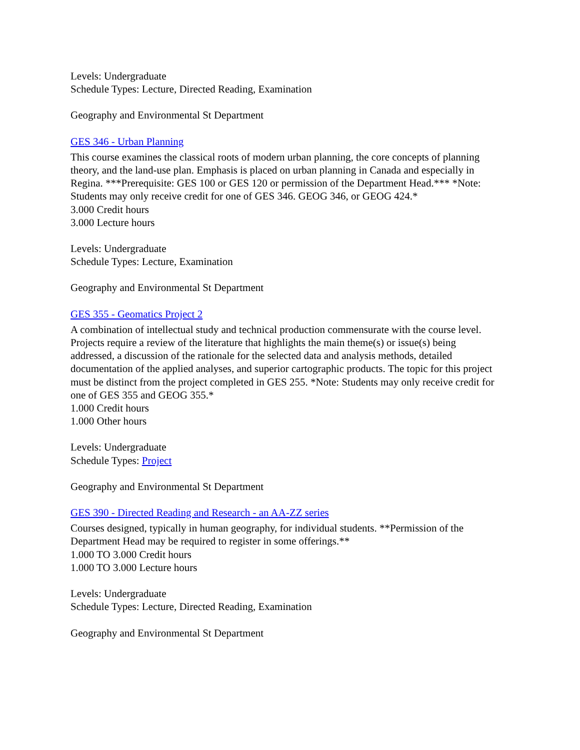Levels: Undergraduate
Schedule Types: Lecture, Directed Reading, Examination
Geography and Environmental St Department
GES 346 - Urban Planning
This course examines the classical roots of modern urban planning, the core concepts of planning theory, and the land-use plan. Emphasis is placed on urban planning in Canada and especially in Regina. ***Prerequisite: GES 100 or GES 120 or permission of the Department Head.*** *Note: Students may only receive credit for one of GES 346. GEOG 346, or GEOG 424.*
3.000 Credit hours
3.000 Lecture hours
Levels: Undergraduate
Schedule Types: Lecture, Examination
Geography and Environmental St Department
GES 355 - Geomatics Project 2
A combination of intellectual study and technical production commensurate with the course level. Projects require a review of the literature that highlights the main theme(s) or issue(s) being addressed, a discussion of the rationale for the selected data and analysis methods, detailed documentation of the applied analyses, and superior cartographic products. The topic for this project must be distinct from the project completed in GES 255. *Note: Students may only receive credit for one of GES 355 and GEOG 355.*
1.000 Credit hours
1.000 Other hours
Levels: Undergraduate
Schedule Types: Project
Geography and Environmental St Department
GES 390 - Directed Reading and Research - an AA-ZZ series
Courses designed, typically in human geography, for individual students. **Permission of the Department Head may be required to register in some offerings.**
1.000 TO 3.000 Credit hours
1.000 TO 3.000 Lecture hours
Levels: Undergraduate
Schedule Types: Lecture, Directed Reading, Examination
Geography and Environmental St Department